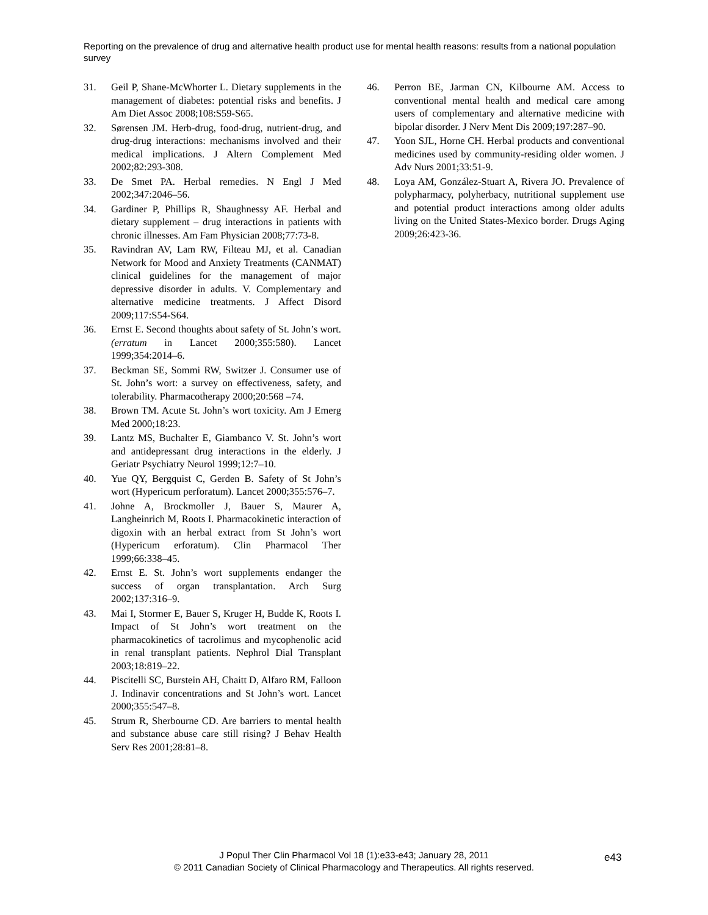Reporting on the prevalence of drug and alternative health product use for mental health reasons: results from a national population survey
31. Geil P, Shane-McWhorter L. Dietary supplements in the management of diabetes: potential risks and benefits. J Am Diet Assoc 2008;108:S59-S65.
32. Sørensen JM. Herb-drug, food-drug, nutrient-drug, and drug-drug interactions: mechanisms involved and their medical implications. J Altern Complement Med 2002;82:293-308.
33. De Smet PA. Herbal remedies. N Engl J Med 2002;347:2046–56.
34. Gardiner P, Phillips R, Shaughnessy AF. Herbal and dietary supplement – drug interactions in patients with chronic illnesses. Am Fam Physician 2008;77:73-8.
35. Ravindran AV, Lam RW, Filteau MJ, et al. Canadian Network for Mood and Anxiety Treatments (CANMAT) clinical guidelines for the management of major depressive disorder in adults. V. Complementary and alternative medicine treatments. J Affect Disord 2009;117:S54-S64.
36. Ernst E. Second thoughts about safety of St. John’s wort. (erratum in Lancet 2000;355:580). Lancet 1999;354:2014–6.
37. Beckman SE, Sommi RW, Switzer J. Consumer use of St. John’s wort: a survey on effectiveness, safety, and tolerability. Pharmacotherapy 2000;20:568 –74.
38. Brown TM. Acute St. John’s wort toxicity. Am J Emerg Med 2000;18:23.
39. Lantz MS, Buchalter E, Giambanco V. St. John’s wort and antidepressant drug interactions in the elderly. J Geriatr Psychiatry Neurol 1999;12:7–10.
40. Yue QY, Bergquist C, Gerden B. Safety of St John’s wort (Hypericum perforatum). Lancet 2000;355:576–7.
41. Johne A, Brockmoller J, Bauer S, Maurer A, Langheinrich M, Roots I. Pharmacokinetic interaction of digoxin with an herbal extract from St John’s wort (Hypericum erforatum). Clin Pharmacol Ther 1999;66:338–45.
42. Ernst E. St. John’s wort supplements endanger the success of organ transplantation. Arch Surg 2002;137:316–9.
43. Mai I, Stormer E, Bauer S, Kruger H, Budde K, Roots I. Impact of St John’s wort treatment on the pharmacokinetics of tacrolimus and mycophenolic acid in renal transplant patients. Nephrol Dial Transplant 2003;18:819–22.
44. Piscitelli SC, Burstein AH, Chaitt D, Alfaro RM, Falloon J. Indinavir concentrations and St John’s wort. Lancet 2000;355:547–8.
45. Strum R, Sherbourne CD. Are barriers to mental health and substance abuse care still rising? J Behav Health Serv Res 2001;28:81–8.
46. Perron BE, Jarman CN, Kilbourne AM. Access to conventional mental health and medical care among users of complementary and alternative medicine with bipolar disorder. J Nerv Ment Dis 2009;197:287–90.
47. Yoon SJL, Horne CH. Herbal products and conventional medicines used by community-residing older women. J Adv Nurs 2001;33:51-9.
48. Loya AM, González-Stuart A, Rivera JO. Prevalence of polypharmacy, polyherbacy, nutritional supplement use and potential product interactions among older adults living on the United States-Mexico border. Drugs Aging 2009;26:423-36.
J Popul Ther Clin Pharmacol Vol 18 (1):e33-e43; January 28, 2011
© 2011 Canadian Society of Clinical Pharmacology and Therapeutics. All rights reserved.
e43